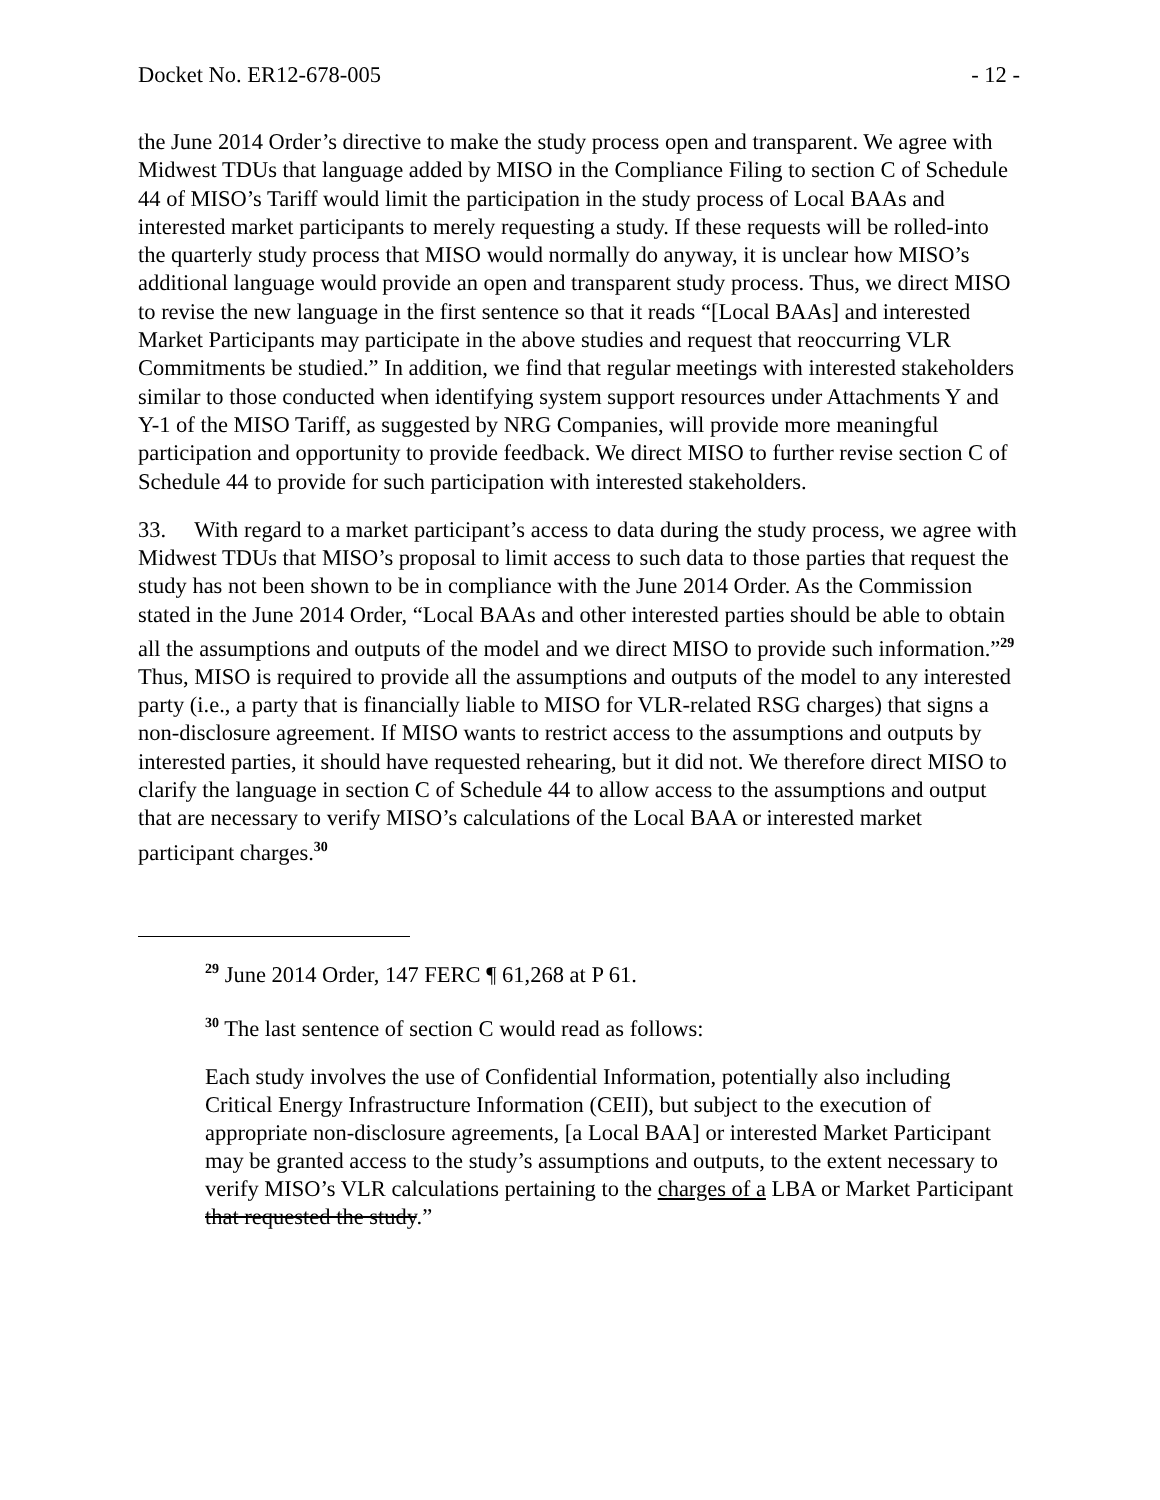Docket No. ER12-678-005 - 12 -
the June 2014 Order’s directive to make the study process open and transparent. We agree with Midwest TDUs that language added by MISO in the Compliance Filing to section C of Schedule 44 of MISO’s Tariff would limit the participation in the study process of Local BAAs and interested market participants to merely requesting a study. If these requests will be rolled-into the quarterly study process that MISO would normally do anyway, it is unclear how MISO’s additional language would provide an open and transparent study process. Thus, we direct MISO to revise the new language in the first sentence so that it reads “[Local BAAs] and interested Market Participants may participate in the above studies and request that reoccurring VLR Commitments be studied.” In addition, we find that regular meetings with interested stakeholders similar to those conducted when identifying system support resources under Attachments Y and Y-1 of the MISO Tariff, as suggested by NRG Companies, will provide more meaningful participation and opportunity to provide feedback. We direct MISO to further revise section C of Schedule 44 to provide for such participation with interested stakeholders.
33. With regard to a market participant’s access to data during the study process, we agree with Midwest TDUs that MISO’s proposal to limit access to such data to those parties that request the study has not been shown to be in compliance with the June 2014 Order. As the Commission stated in the June 2014 Order, “Local BAAs and other interested parties should be able to obtain all the assumptions and outputs of the model and we direct MISO to provide such information.”<sup>29</sup> Thus, MISO is required to provide all the assumptions and outputs of the model to any interested party (i.e., a party that is financially liable to MISO for VLR-related RSG charges) that signs a non-disclosure agreement. If MISO wants to restrict access to the assumptions and outputs by interested parties, it should have requested rehearing, but it did not. We therefore direct MISO to clarify the language in section C of Schedule 44 to allow access to the assumptions and output that are necessary to verify MISO’s calculations of the Local BAA or interested market participant charges.<sup>30</sup>
<sup>29</sup> June 2014 Order, 147 FERC ¶ 61,268 at P 61.
<sup>30</sup> The last sentence of section C would read as follows:
Each study involves the use of Confidential Information, potentially also including Critical Energy Infrastructure Information (CEII), but subject to the execution of appropriate non-disclosure agreements, [a Local BAA] or interested Market Participant may be granted access to the study’s assumptions and outputs, to the extent necessary to verify MISO’s VLR calculations pertaining to the charges of a LBA or Market Participant that requested the study.”